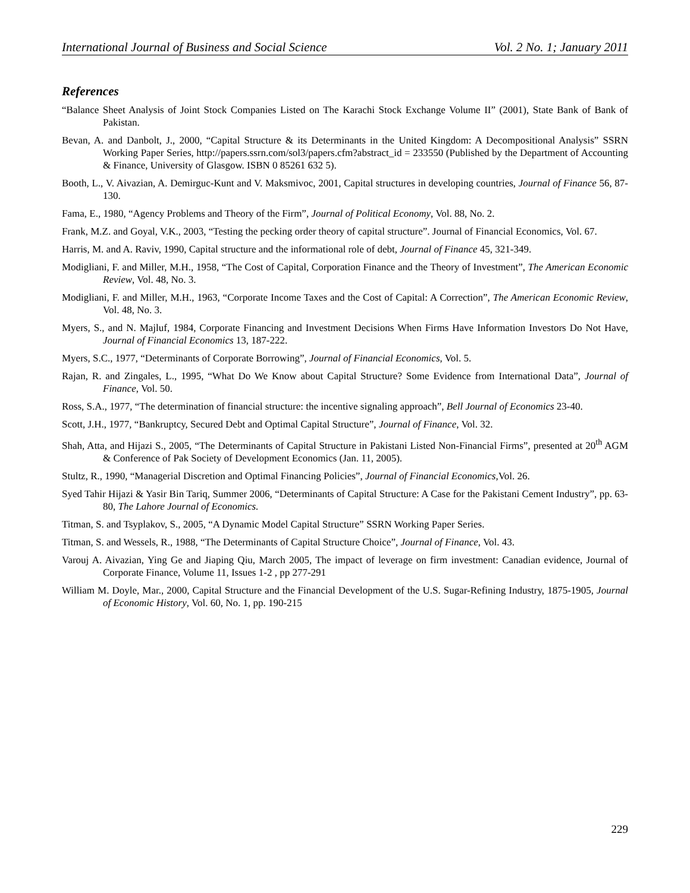International Journal of Business and Social Science Vol. 2 No. 1; January 2011
References
“Balance Sheet Analysis of Joint Stock Companies Listed on The Karachi Stock Exchange Volume II” (2001), State Bank of Bank of Pakistan.
Bevan, A. and Danbolt, J., 2000, “Capital Structure & its Determinants in the United Kingdom: A Decompositional Analysis” SSRN Working Paper Series, http://papers.ssrn.com/sol3/papers.cfm?abstract_id = 233550 (Published by the Department of Accounting & Finance, University of Glasgow. ISBN 0 85261 632 5).
Booth, L., V. Aivazian, A. Demirguc-Kunt and V. Maksmivoc, 2001, Capital structures in developing countries, Journal of Finance 56, 87-130.
Fama, E., 1980, “Agency Problems and Theory of the Firm”, Journal of Political Economy, Vol. 88, No. 2.
Frank, M.Z. and Goyal, V.K., 2003, “Testing the pecking order theory of capital structure”. Journal of Financial Economics, Vol. 67.
Harris, M. and A. Raviv, 1990, Capital structure and the informational role of debt, Journal of Finance 45, 321-349.
Modigliani, F. and Miller, M.H., 1958, “The Cost of Capital, Corporation Finance and the Theory of Investment”, The American Economic Review, Vol. 48, No. 3.
Modigliani, F. and Miller, M.H., 1963, “Corporate Income Taxes and the Cost of Capital: A Correction”, The American Economic Review, Vol. 48, No. 3.
Myers, S., and N. Majluf, 1984, Corporate Financing and Investment Decisions When Firms Have Information Investors Do Not Have, Journal of Financial Economics 13, 187-222.
Myers, S.C., 1977, “Determinants of Corporate Borrowing”, Journal of Financial Economics, Vol. 5.
Rajan, R. and Zingales, L., 1995, “What Do We Know about Capital Structure? Some Evidence from International Data”, Journal of Finance, Vol. 50.
Ross, S.A., 1977, “The determination of financial structure: the incentive signaling approach”, Bell Journal of Economics 23-40.
Scott, J.H., 1977, “Bankruptcy, Secured Debt and Optimal Capital Structure”, Journal of Finance, Vol. 32.
Shah, Atta, and Hijazi S., 2005, “The Determinants of Capital Structure in Pakistani Listed Non-Financial Firms”, presented at 20<sup>th</sup> AGM & Conference of Pak Society of Development Economics (Jan. 11, 2005).
Stultz, R., 1990, “Managerial Discretion and Optimal Financing Policies”, Journal of Financial Economics,Vol. 26.
Syed Tahir Hijazi & Yasir Bin Tariq, Summer 2006, “Determinants of Capital Structure: A Case for the Pakistani Cement Industry”, pp. 63-80, The Lahore Journal of Economics.
Titman, S. and Tsyplakov, S., 2005, “A Dynamic Model Capital Structure” SSRN Working Paper Series.
Titman, S. and Wessels, R., 1988, “The Determinants of Capital Structure Choice”, Journal of Finance, Vol. 43.
Varouj A. Aivazian, Ying Ge and Jiaping Qiu, March 2005, The impact of leverage on firm investment: Canadian evidence, Journal of Corporate Finance, Volume 11, Issues 1-2 , pp 277-291
William M. Doyle, Mar., 2000, Capital Structure and the Financial Development of the U.S. Sugar-Refining Industry, 1875-1905, Journal of Economic History, Vol. 60, No. 1, pp. 190-215
229